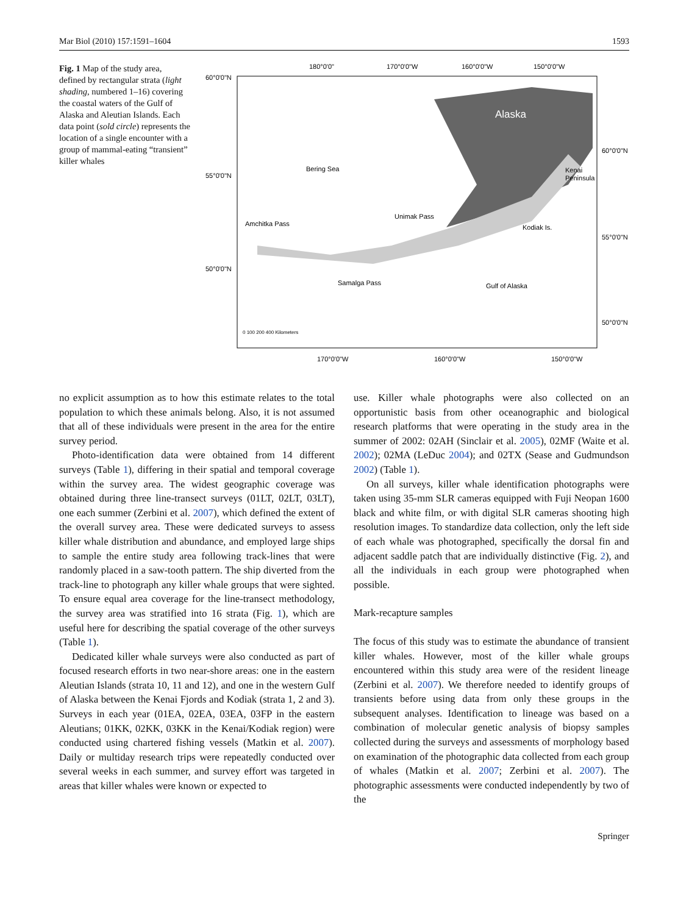Mar Biol (2010) 157:1591–1604 1593
Fig. 1 Map of the study area, defined by rectangular strata (light shading, numbered 1–16) covering the coastal waters of the Gulf of Alaska and Aleutian Islands. Each data point (sold circle) represents the location of a single encounter with a group of mammal-eating “transient” killer whales
Alaska
Bering Sea
Gulf of Alaska
Amchitka Pass
Unimak Pass
Samalga Pass
Kodiak Is.
Kenai
Peninsula
180°0'0"
170°0'0"W
160°0'0"W
150°0'0"W
60°0'0"N
55°0'0"N
50°0'0"N
60°0'0"N
55°0'0"N
50°0'0"N
170°0'0"W
160°0'0"W
150°0'0"W
0 100 200 400 Kilometers
no explicit assumption as to how this estimate relates to the total population to which these animals belong. Also, it is not assumed that all of these individuals were present in the area for the entire survey period.
Photo-identification data were obtained from 14 different surveys (Table 1), differing in their spatial and temporal coverage within the survey area. The widest geographic coverage was obtained during three line-transect surveys (01LT, 02LT, 03LT), one each summer (Zerbini et al. 2007), which defined the extent of the overall survey area. These were dedicated surveys to assess killer whale distribution and abundance, and employed large ships to sample the entire study area following track-lines that were randomly placed in a saw-tooth pattern. The ship diverted from the track-line to photograph any killer whale groups that were sighted. To ensure equal area coverage for the line-transect methodology, the survey area was stratified into 16 strata (Fig. 1), which are useful here for describing the spatial coverage of the other surveys (Table 1).
Dedicated killer whale surveys were also conducted as part of focused research efforts in two near-shore areas: one in the eastern Aleutian Islands (strata 10, 11 and 12), and one in the western Gulf of Alaska between the Kenai Fjords and Kodiak (strata 1, 2 and 3). Surveys in each year (01EA, 02EA, 03EA, 03FP in the eastern Aleutians; 01KK, 02KK, 03KK in the Kenai/Kodiak region) were conducted using chartered fishing vessels (Matkin et al. 2007). Daily or multiday research trips were repeatedly conducted over several weeks in each summer, and survey effort was targeted in areas that killer whales were known or expected to
use. Killer whale photographs were also collected on an opportunistic basis from other oceanographic and biological research platforms that were operating in the study area in the summer of 2002: 02AH (Sinclair et al. 2005), 02MF (Waite et al. 2002); 02MA (LeDuc 2004); and 02TX (Sease and Gudmundson 2002) (Table 1).
On all surveys, killer whale identification photographs were taken using 35-mm SLR cameras equipped with Fuji Neopan 1600 black and white film, or with digital SLR cameras shooting high resolution images. To standardize data collection, only the left side of each whale was photographed, specifically the dorsal fin and adjacent saddle patch that are individually distinctive (Fig. 2), and all the individuals in each group were photographed when possible.
Mark-recapture samples
The focus of this study was to estimate the abundance of transient killer whales. However, most of the killer whale groups encountered within this study area were of the resident lineage (Zerbini et al. 2007). We therefore needed to identify groups of transients before using data from only these groups in the subsequent analyses. Identification to lineage was based on a combination of molecular genetic analysis of biopsy samples collected during the surveys and assessments of morphology based on examination of the photographic data collected from each group of whales (Matkin et al. 2007; Zerbini et al. 2007). The photographic assessments were conducted independently by two of the
Springer